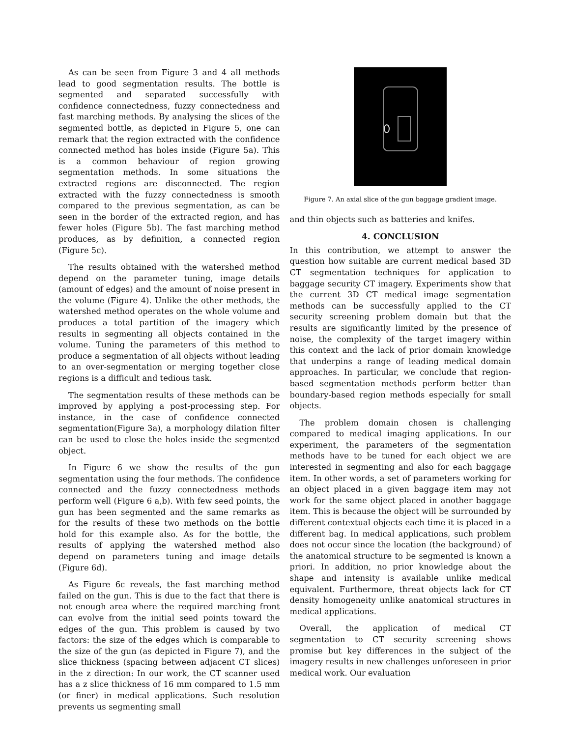As can be seen from Figure 3 and 4 all methods lead to good segmentation results. The bottle is segmented and separated successfully with confidence connectedness, fuzzy connectedness and fast marching methods. By analysing the slices of the segmented bottle, as depicted in Figure 5, one can remark that the region extracted with the confidence connected method has holes inside (Figure 5a). This is a common behaviour of region growing segmentation methods. In some situations the extracted regions are disconnected. The region extracted with the fuzzy connectedness is smooth compared to the previous segmentation, as can be seen in the border of the extracted region, and has fewer holes (Figure 5b). The fast marching method produces, as by definition, a connected region (Figure 5c).
The results obtained with the watershed method depend on the parameter tuning, image details (amount of edges) and the amount of noise present in the volume (Figure 4). Unlike the other methods, the watershed method operates on the whole volume and produces a total partition of the imagery which results in segmenting all objects contained in the volume. Tuning the parameters of this method to produce a segmentation of all objects without leading to an over-segmentation or merging together close regions is a difficult and tedious task.
The segmentation results of these methods can be improved by applying a post-processing step. For instance, in the case of confidence connected segmentation(Figure 3a), a morphology dilation filter can be used to close the holes inside the segmented object.
In Figure 6 we show the results of the gun segmentation using the four methods. The confidence connected and the fuzzy connectedness methods perform well (Figure 6 a,b). With few seed points, the gun has been segmented and the same remarks as for the results of these two methods on the bottle hold for this example also. As for the bottle, the results of applying the watershed method also depend on parameters tuning and image details (Figure 6d).
As Figure 6c reveals, the fast marching method failed on the gun. This is due to the fact that there is not enough area where the required marching front can evolve from the initial seed points toward the edges of the gun. This problem is caused by two factors: the size of the edges which is comparable to the size of the gun (as depicted in Figure 7), and the slice thickness (spacing between adjacent CT slices) in the z direction: In our work, the CT scanner used has a z slice thickness of 16 mm compared to 1.5 mm (or finer) in medical applications. Such resolution prevents us segmenting small
Figure 7. An axial slice of the gun baggage gradient image.
and thin objects such as batteries and knifes.
4. CONCLUSION
In this contribution, we attempt to answer the question how suitable are current medical based 3D CT segmentation techniques for application to baggage security CT imagery. Experiments show that the current 3D CT medical image segmentation methods can be successfully applied to the CT security screening problem domain but that the results are significantly limited by the presence of noise, the complexity of the target imagery within this context and the lack of prior domain knowledge that underpins a range of leading medical domain approaches. In particular, we conclude that region-based segmentation methods perform better than boundary-based region methods especially for small objects.
The problem domain chosen is challenging compared to medical imaging applications. In our experiment, the parameters of the segmentation methods have to be tuned for each object we are interested in segmenting and also for each baggage item. In other words, a set of parameters working for an object placed in a given baggage item may not work for the same object placed in another baggage item. This is because the object will be surrounded by different contextual objects each time it is placed in a different bag. In medical applications, such problem does not occur since the location (the background) of the anatomical structure to be segmented is known a priori. In addition, no prior knowledge about the shape and intensity is available unlike medical equivalent. Furthermore, threat objects lack for CT density homogeneity unlike anatomical structures in medical applications.
Overall, the application of medical CT segmentation to CT security screening shows promise but key differences in the subject of the imagery results in new challenges unforeseen in prior medical work. Our evaluation